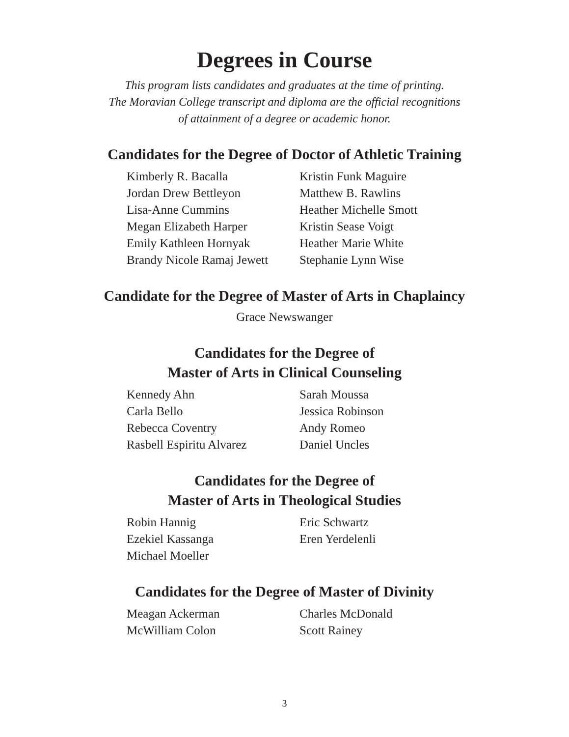Degrees in Course
This program lists candidates and graduates at the time of printing.
The Moravian College transcript and diploma are the official recognitions
of attainment of a degree or academic honor.
Candidates for the Degree of Doctor of Athletic Training
Kimberly R. Bacalla
Jordan Drew Bettleyon
Lisa-Anne Cummins
Megan Elizabeth Harper
Emily Kathleen Hornyak
Brandy Nicole Ramaj Jewett
Kristin Funk Maguire
Matthew B. Rawlins
Heather Michelle Smott
Kristin Sease Voigt
Heather Marie White
Stephanie Lynn Wise
Candidate for the Degree of Master of Arts in Chaplaincy
Grace Newswanger
Candidates for the Degree of
Master of Arts in Clinical Counseling
Kennedy Ahn
Carla Bello
Rebecca Coventry
Rasbell Espiritu Alvarez
Sarah Moussa
Jessica Robinson
Andy Romeo
Daniel Uncles
Candidates for the Degree of
Master of Arts in Theological Studies
Robin Hannig
Ezekiel Kassanga
Michael Moeller
Eric Schwartz
Eren Yerdelenli
Candidates for the Degree of Master of Divinity
Meagan Ackerman
McWilliam Colon
Charles McDonald
Scott Rainey
3